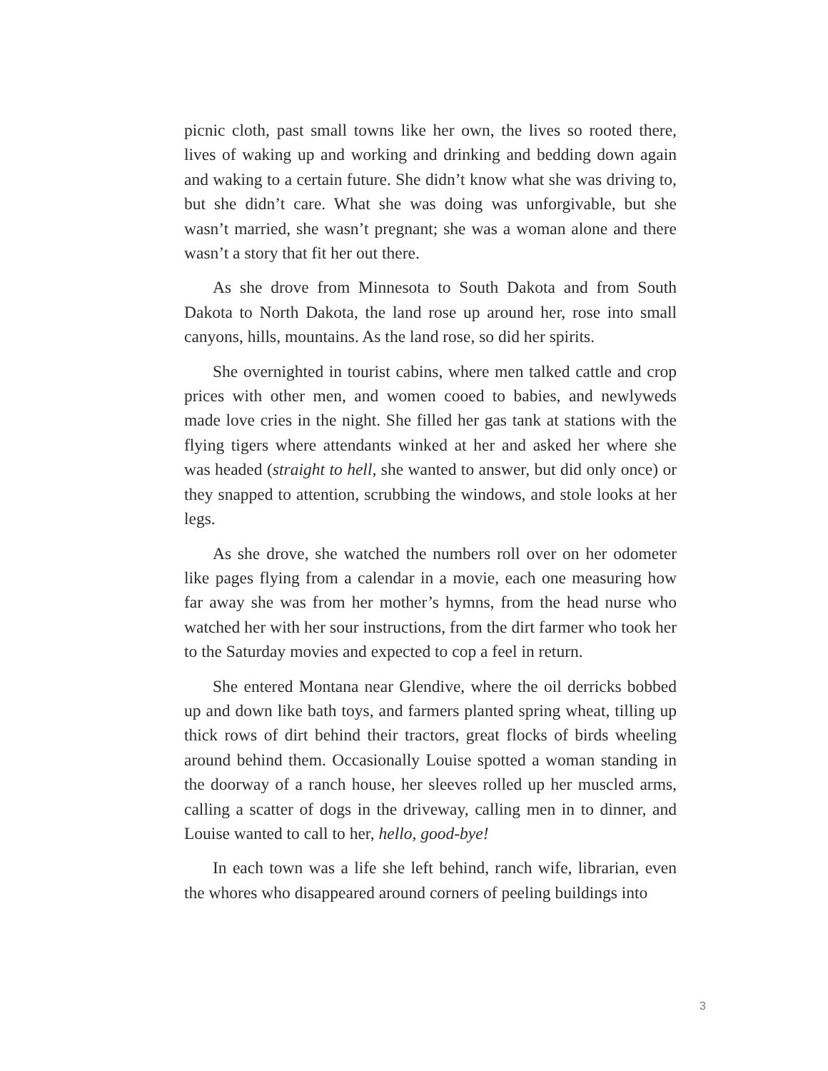picnic cloth, past small towns like her own, the lives so rooted there, lives of waking up and working and drinking and bedding down again and waking to a certain future. She didn’t know what she was driving to, but she didn’t care. What she was doing was unforgivable, but she wasn’t married, she wasn’t pregnant; she was a woman alone and there wasn’t a story that fit her out there.
As she drove from Minnesota to South Dakota and from South Dakota to North Dakota, the land rose up around her, rose into small canyons, hills, mountains. As the land rose, so did her spirits.
She overnighted in tourist cabins, where men talked cattle and crop prices with other men, and women cooed to babies, and newlyweds made love cries in the night. She filled her gas tank at stations with the flying tigers where attendants winked at her and asked her where she was headed (straight to hell, she wanted to answer, but did only once) or they snapped to attention, scrubbing the windows, and stole looks at her legs.
As she drove, she watched the numbers roll over on her odometer like pages flying from a calendar in a movie, each one measuring how far away she was from her mother’s hymns, from the head nurse who watched her with her sour instructions, from the dirt farmer who took her to the Saturday movies and expected to cop a feel in return.
She entered Montana near Glendive, where the oil derricks bobbed up and down like bath toys, and farmers planted spring wheat, tilling up thick rows of dirt behind their tractors, great flocks of birds wheeling around behind them. Occasionally Louise spotted a woman standing in the doorway of a ranch house, her sleeves rolled up her muscled arms, calling a scatter of dogs in the driveway, calling men in to dinner, and Louise wanted to call to her, hello, good-bye!
In each town was a life she left behind, ranch wife, librarian, even the whores who disappeared around corners of peeling buildings into
3